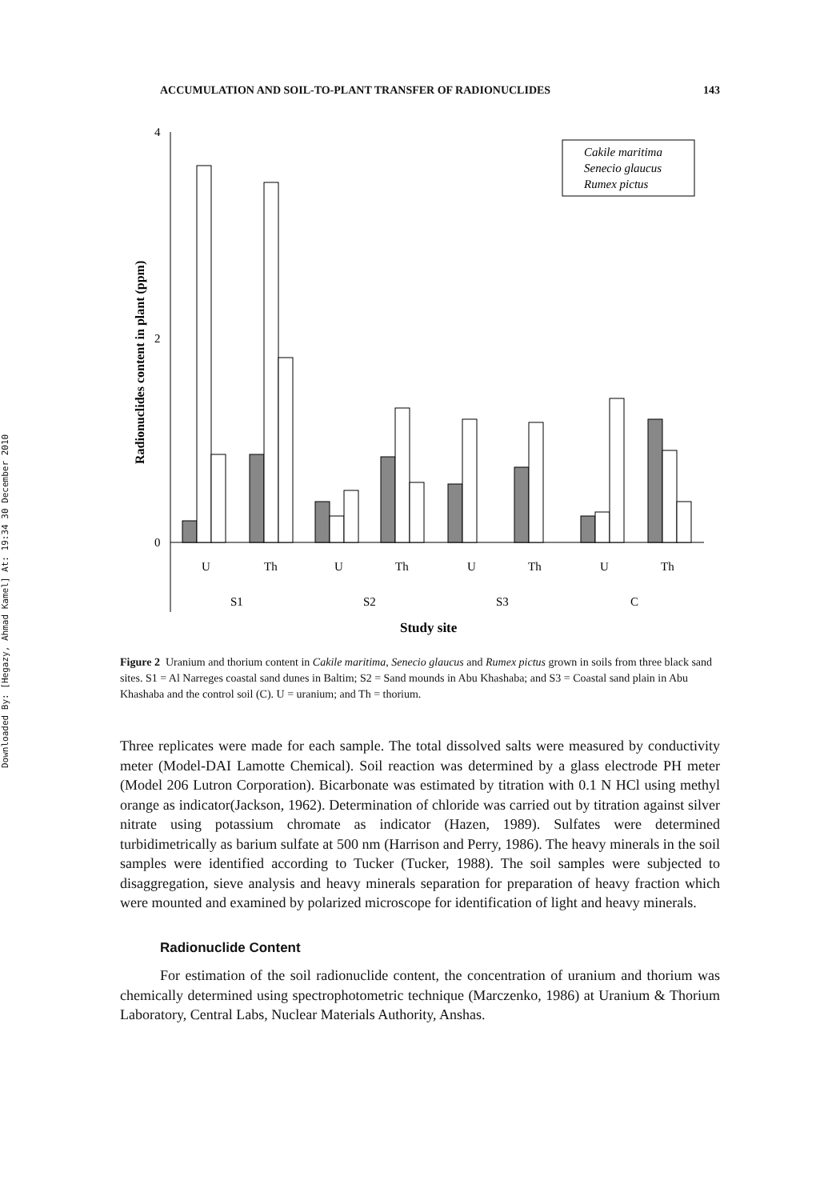Downloaded By: [Hegazy, Ahmad Kamel] At: 19:34 30 December 2010
ACCUMULATION AND SOIL-TO-PLANT TRANSFER OF RADIONUCLIDES 143
4
2
0
Radionuclides content in plant (ppm)
Cakile maritima
Senecio glaucus
Rumex pictus
U
Th
U
Th
U
Th
U
Th
S1
S2
S3
C
Study site
Figure 2 Uranium and thorium content in Cakile maritima, Senecio glaucus and Rumex pictus grown in soils from three black sand sites. S1 = Al Narreges coastal sand dunes in Baltim; S2 = Sand mounds in Abu Khashaba; and S3 = Coastal sand plain in Abu Khashaba and the control soil (C). U = uranium; and Th = thorium.
Three replicates were made for each sample. The total dissolved salts were measured by conductivity meter (Model-DAI Lamotte Chemical). Soil reaction was determined by a glass electrode PH meter (Model 206 Lutron Corporation). Bicarbonate was estimated by titration with 0.1 N HCl using methyl orange as indicator(Jackson, 1962). Determination of chloride was carried out by titration against silver nitrate using potassium chromate as indicator (Hazen, 1989). Sulfates were determined turbidimetrically as barium sulfate at 500 nm (Harrison and Perry, 1986). The heavy minerals in the soil samples were identified according to Tucker (Tucker, 1988). The soil samples were subjected to disaggregation, sieve analysis and heavy minerals separation for preparation of heavy fraction which were mounted and examined by polarized microscope for identification of light and heavy minerals.
Radionuclide Content
For estimation of the soil radionuclide content, the concentration of uranium and thorium was chemically determined using spectrophotometric technique (Marczenko, 1986) at Uranium & Thorium Laboratory, Central Labs, Nuclear Materials Authority, Anshas.